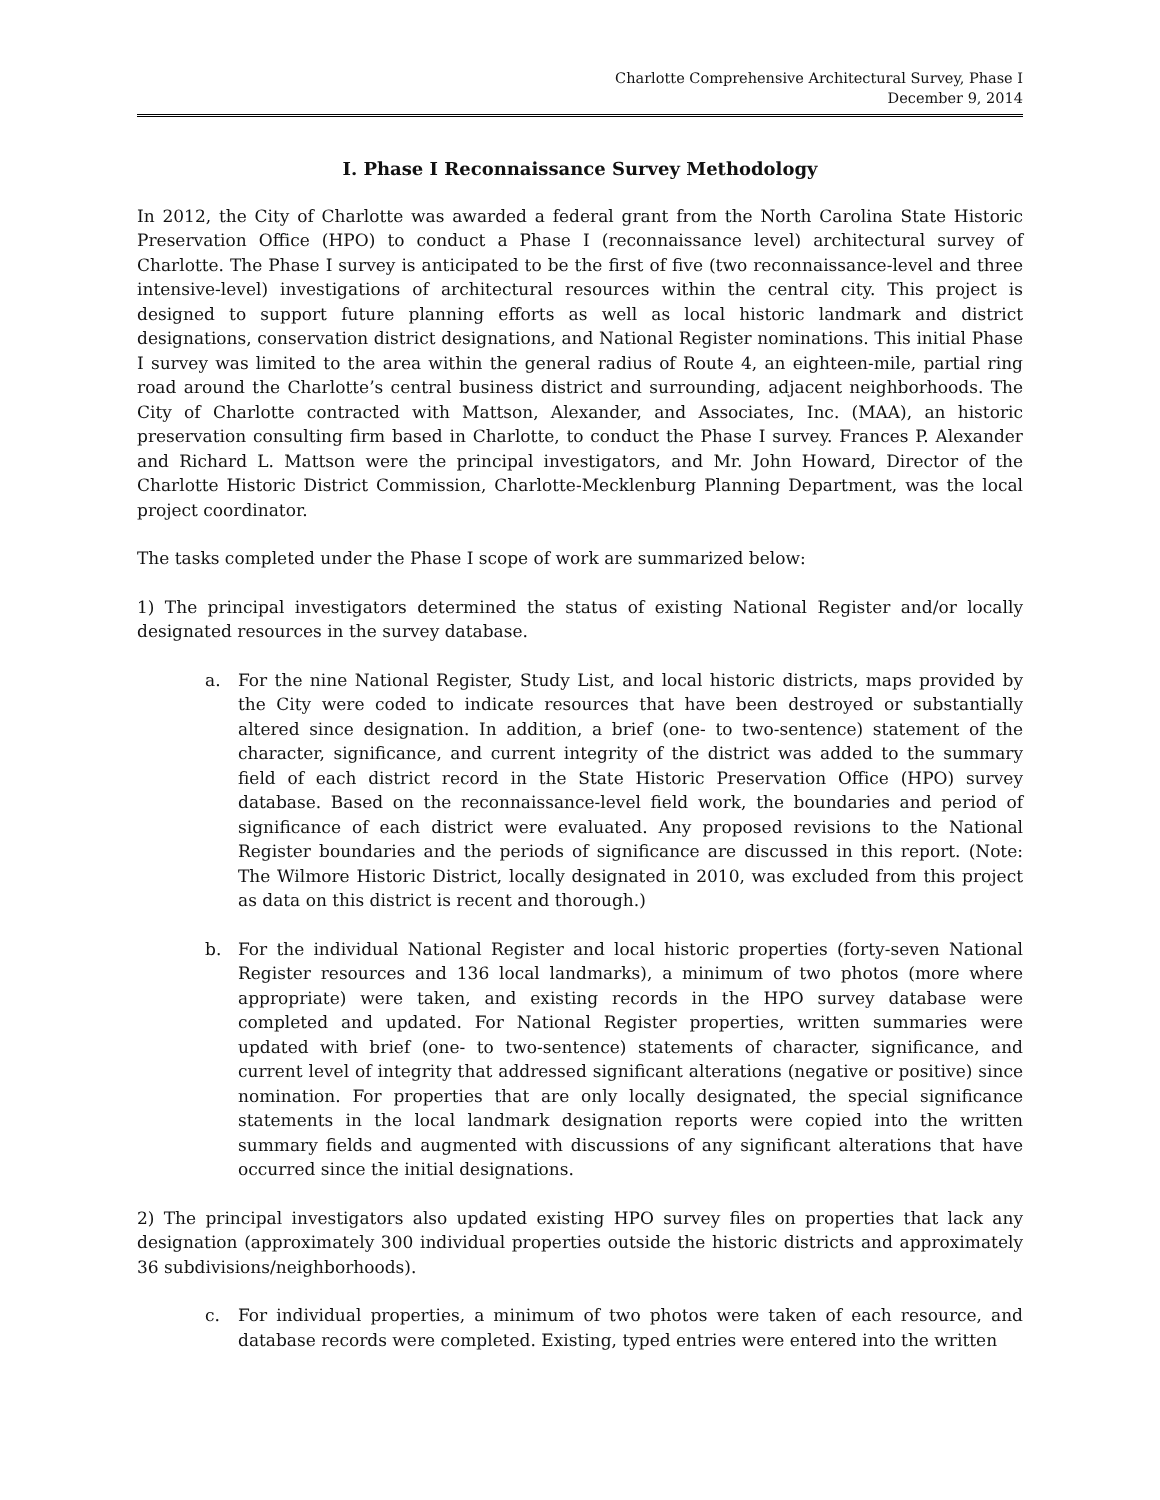Charlotte Comprehensive Architectural Survey, Phase I
December 9, 2014
I. Phase I Reconnaissance Survey Methodology
In 2012, the City of Charlotte was awarded a federal grant from the North Carolina State Historic Preservation Office (HPO) to conduct a Phase I (reconnaissance level) architectural survey of Charlotte. The Phase I survey is anticipated to be the first of five (two reconnaissance-level and three intensive-level) investigations of architectural resources within the central city. This project is designed to support future planning efforts as well as local historic landmark and district designations, conservation district designations, and National Register nominations. This initial Phase I survey was limited to the area within the general radius of Route 4, an eighteen-mile, partial ring road around the Charlotte’s central business district and surrounding, adjacent neighborhoods. The City of Charlotte contracted with Mattson, Alexander, and Associates, Inc. (MAA), an historic preservation consulting firm based in Charlotte, to conduct the Phase I survey. Frances P. Alexander and Richard L. Mattson were the principal investigators, and Mr. John Howard, Director of the Charlotte Historic District Commission, Charlotte-Mecklenburg Planning Department, was the local project coordinator.
The tasks completed under the Phase I scope of work are summarized below:
1) The principal investigators determined the status of existing National Register and/or locally designated resources in the survey database.
a. For the nine National Register, Study List, and local historic districts, maps provided by the City were coded to indicate resources that have been destroyed or substantially altered since designation. In addition, a brief (one- to two-sentence) statement of the character, significance, and current integrity of the district was added to the summary field of each district record in the State Historic Preservation Office (HPO) survey database. Based on the reconnaissance-level field work, the boundaries and period of significance of each district were evaluated. Any proposed revisions to the National Register boundaries and the periods of significance are discussed in this report. (Note: The Wilmore Historic District, locally designated in 2010, was excluded from this project as data on this district is recent and thorough.)
b. For the individual National Register and local historic properties (forty-seven National Register resources and 136 local landmarks), a minimum of two photos (more where appropriate) were taken, and existing records in the HPO survey database were completed and updated. For National Register properties, written summaries were updated with brief (one- to two-sentence) statements of character, significance, and current level of integrity that addressed significant alterations (negative or positive) since nomination. For properties that are only locally designated, the special significance statements in the local landmark designation reports were copied into the written summary fields and augmented with discussions of any significant alterations that have occurred since the initial designations.
2) The principal investigators also updated existing HPO survey files on properties that lack any designation (approximately 300 individual properties outside the historic districts and approximately 36 subdivisions/neighborhoods).
c. For individual properties, a minimum of two photos were taken of each resource, and database records were completed. Existing, typed entries were entered into the written